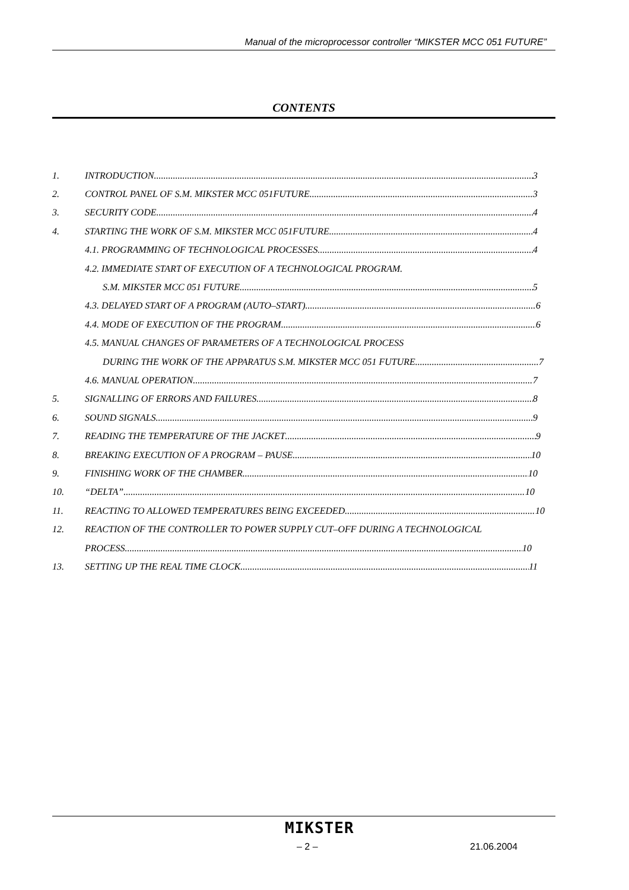Manual of the microprocessor controller “MIKSTER MCC 051 FUTURE”
CONTENTS
1. INTRODUCTION 3
2. CONTROL PANEL OF S.M. MIKSTER MCC 051FUTURE 3
3. SECURITY CODE 4
4. STARTING THE WORK OF S.M. MIKSTER MCC 051FUTURE 4
4.1. PROGRAMMING OF TECHNOLOGICAL PROCESSES 4
4.2. IMMEDIATE START OF EXECUTION OF A TECHNOLOGICAL PROGRAM.
S.M. MIKSTER MCC 051 FUTURE 5
4.3. DELAYED START OF A PROGRAM (AUTO–START) 6
4.4. MODE OF EXECUTION OF THE PROGRAM 6
4.5. MANUAL CHANGES OF PARAMETERS OF A TECHNOLOGICAL PROCESS
DURING THE WORK OF THE APPARATUS S.M. MIKSTER MCC 051 FUTURE 7
4.6. MANUAL OPERATION 7
5. SIGNALLING OF ERRORS AND FAILURES 8
6. SOUND SIGNALS 9
7. READING THE TEMPERATURE OF THE JACKET 9
8. BREAKING EXECUTION OF A PROGRAM – PAUSE 10
9. FINISHING WORK OF THE CHAMBER 10
10. “DELTA” 10
11. REACTING TO ALLOWED TEMPERATURES BEING EXCEEDED 10
12. REACTION OF THE CONTROLLER TO POWER SUPPLY CUT–OFF DURING A TECHNOLOGICAL
PROCESS 10
13. SETTING UP THE REAL TIME CLOCK 11
MIKSTER
– 2 – 21.06.2004